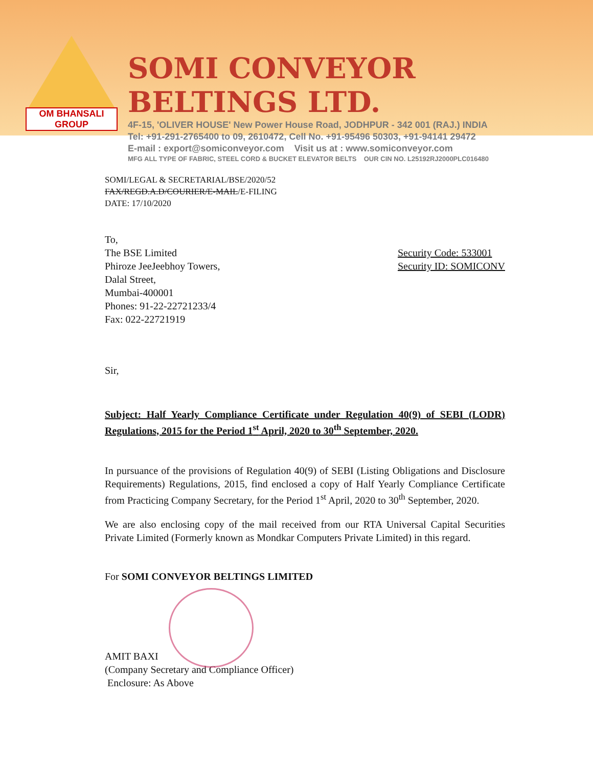OM BHANSALI GROUP
SOMI CONVEYOR BELTINGS LTD.
4F-15, 'OLIVER HOUSE' New Power House Road, JODHPUR - 342 001 (RAJ.) INDIA
Tel: +91-291-2765400 to 09, 2610472, Cell No. +91-95496 50303, +91-94141 29472
E-mail : export@somiconveyor.com Visit us at : www.somiconveyor.com
MFG ALL TYPE OF FABRIC, STEEL CORD & BUCKET ELEVATOR BELTS OUR CIN NO. L25192RJ2000PLC016480
SOMI/LEGAL & SECRETARIAL/BSE/2020/52
FAX/REGD.A.D/COURIER/E-MAIL/E-FILING
DATE: 17/10/2020
To,
The BSE Limited
Phiroze JeeJeebhoy Towers,
Dalal Street,
Mumbai-400001
Phones: 91-22-22721233/4
Fax: 022-22721919
Security Code: 533001
Security ID: SOMICONV
Sir,
Subject: Half Yearly Compliance Certificate under Regulation 40(9) of SEBI (LODR) Regulations, 2015 for the Period 1<sup>st</sup> April, 2020 to 30<sup>th</sup> September, 2020.
In pursuance of the provisions of Regulation 40(9) of SEBI (Listing Obligations and Disclosure Requirements) Regulations, 2015, find enclosed a copy of Half Yearly Compliance Certificate from Practicing Company Secretary, for the Period 1<sup>st</sup> April, 2020 to 30<sup>th</sup> September, 2020.
We are also enclosing copy of the mail received from our RTA Universal Capital Securities Private Limited (Formerly known as Mondkar Computers Private Limited) in this regard.
For SOMI CONVEYOR BELTINGS LIMITED
AMIT BAXI
(Company Secretary and Compliance Officer)
Enclosure: As Above